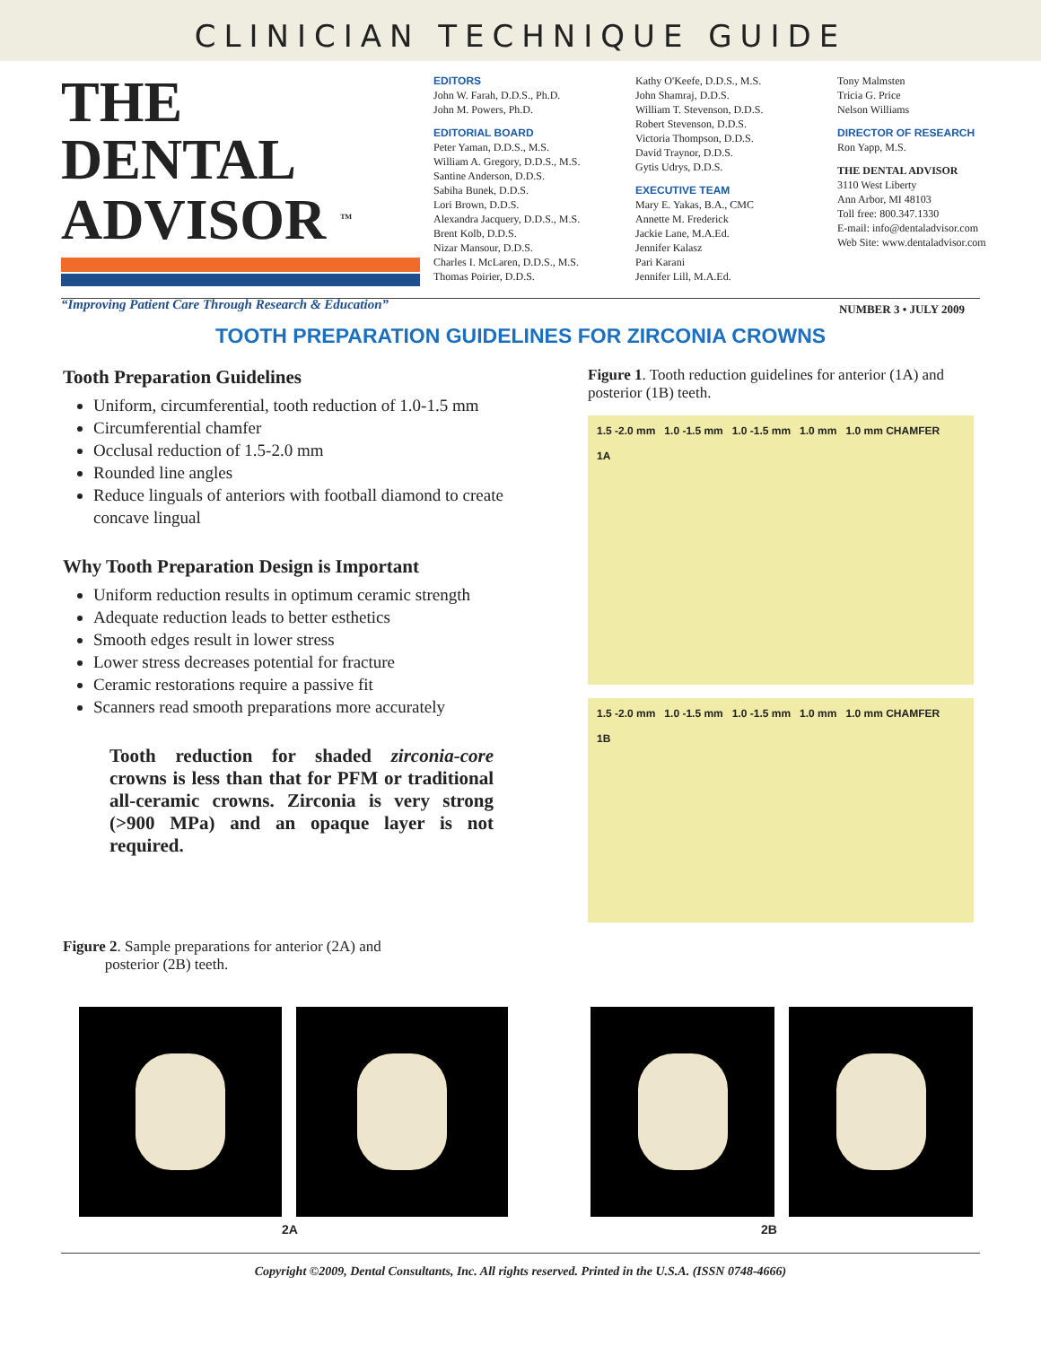CLINICIAN TECHNIQUE GUIDE
THE DENTAL
ADVISOR <sup>TM</sup>
“Improving Patient Care Through Research & Education”
EDITORS
John W. Farah, D.D.S., Ph.D.
John M. Powers, Ph.D.
EDITORIAL BOARD
Peter Yaman, D.D.S., M.S.
William A. Gregory, D.D.S., M.S.
Santine Anderson, D.D.S.
Sabiha Bunek, D.D.S.
Lori Brown, D.D.S.
Alexandra Jacquery, D.D.S., M.S.
Brent Kolb, D.D.S.
Nizar Mansour, D.D.S.
Charles I. McLaren, D.D.S., M.S.
Thomas Poirier, D.D.S.
Kathy O'Keefe, D.D.S., M.S.
John Shamraj, D.D.S.
William T. Stevenson, D.D.S.
Robert Stevenson, D.D.S.
Victoria Thompson, D.D.S.
David Traynor, D.D.S.
Gytis Udrys, D.D.S.
EXECUTIVE TEAM
Mary E. Yakas, B.A., CMC
Annette M. Frederick
Jackie Lane, M.A.Ed.
Jennifer Kalasz
Pari Karani
Jennifer Lill, M.A.Ed.
Tony Malmsten
Tricia G. Price
Nelson Williams
DIRECTOR OF RESEARCH
Ron Yapp, M.S.
THE DENTAL ADVISOR
3110 West Liberty
Ann Arbor, MI 48103
Toll free: 800.347.1330
E-mail: info@dentaladvisor.com
Web Site: www.dentaladvisor.com
NUMBER 3 • JULY 2009
TOOTH PREPARATION GUIDELINES FOR ZIRCONIA CROWNS
Tooth Preparation Guidelines
Uniform, circumferential, tooth reduction of 1.0-1.5 mm
Circumferential chamfer
Occlusal reduction of 1.5-2.0 mm
Rounded line angles
Reduce linguals of anteriors with football diamond to create concave lingual
Why Tooth Preparation Design is Important
Uniform reduction results in optimum ceramic strength
Adequate reduction leads to better esthetics
Smooth edges result in lower stress
Lower stress decreases potential for fracture
Ceramic restorations require a passive fit
Scanners read smooth preparations more accurately
Tooth reduction for shaded zirconia-core crowns is less than that for PFM or traditional all-ceramic crowns. Zirconia is very strong (>900 MPa) and an opaque layer is not required.
Figure 2. Sample preparations for anterior (2A) and
posterior (2B) teeth.
Figure 1. Tooth reduction guidelines for anterior (1A) and posterior (1B) teeth.
1.5 -2.0 mm 1.0 -1.5 mm 1.0 -1.5 mm 1.0 mm 1.0 mm CHAMFER
1A
1.5 -2.0 mm 1.0 -1.5 mm 1.0 -1.5 mm 1.0 mm 1.0 mm CHAMFER
1B
2A 2B
Copyright ©2009, Dental Consultants, Inc. All rights reserved. Printed in the U.S.A. (ISSN 0748-4666)